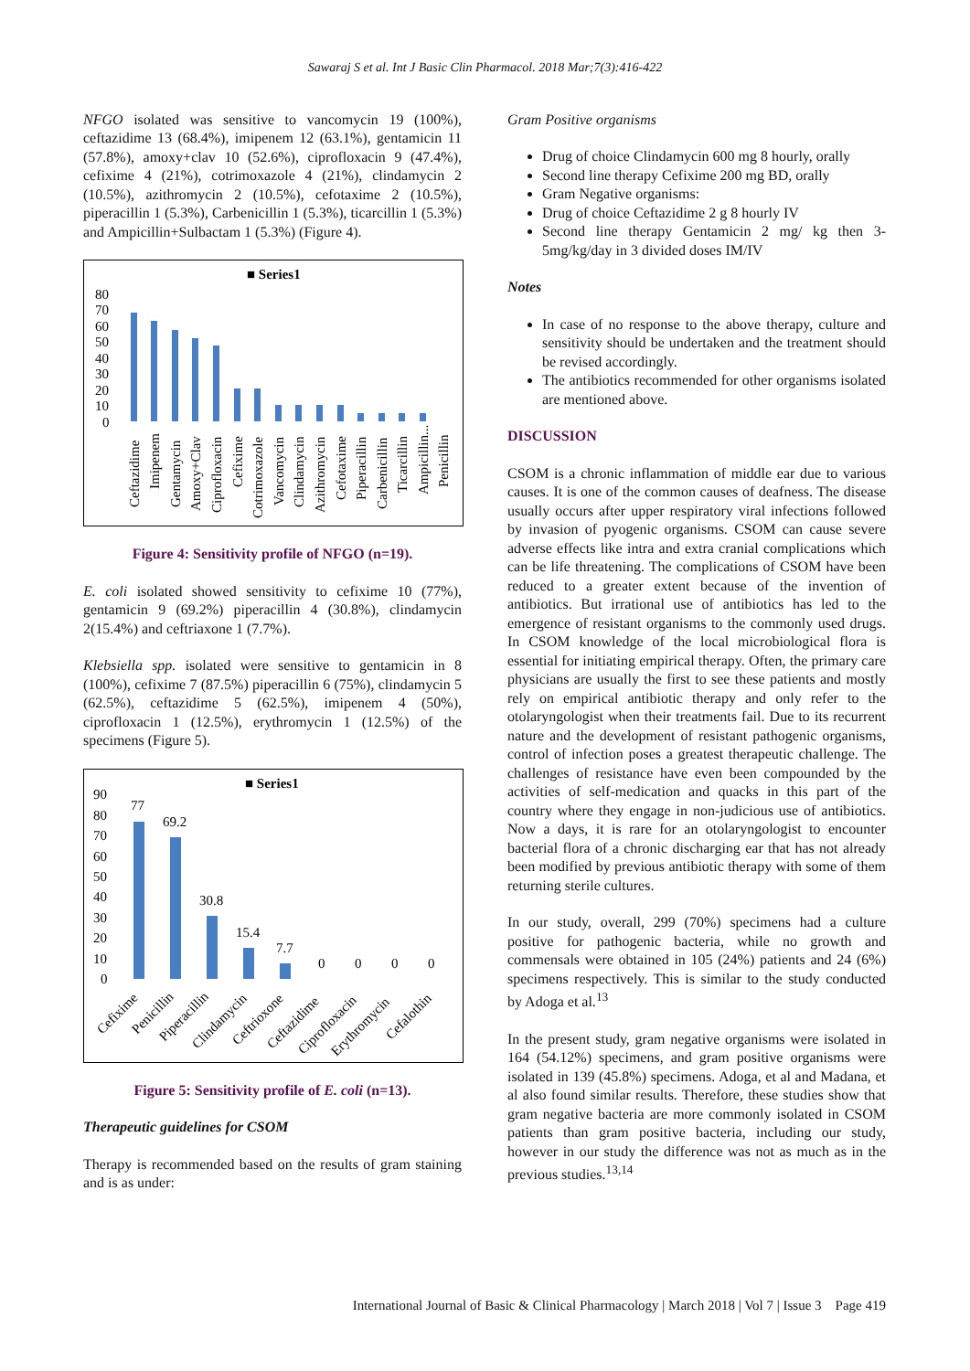Sawaraj S et al. Int J Basic Clin Pharmacol. 2018 Mar;7(3):416-422
NFGO isolated was sensitive to vancomycin 19 (100%), ceftazidime 13 (68.4%), imipenem 12 (63.1%), gentamicin 11 (57.8%), amoxy+clav 10 (52.6%), ciprofloxacin 9 (47.4%), cefixime 4 (21%), cotrimoxazole 4 (21%), clindamycin 2 (10.5%), azithromycin 2 (10.5%), cefotaxime 2 (10.5%), piperacillin 1 (5.3%), Carbenicillin 1 (5.3%), ticarcillin 1 (5.3%) and Ampicillin+Sulbactam 1 (5.3%) (Figure 4).
■ Series1
80
70
60
50
40
30
20
10
0
Ceftazidime
Imipenem
Gentamycin
Amoxy+Clav
Ciprofloxacin
Cefixime
Cotrimoxazole
Vancomycin
Clindamycin
Azithromycin
Cefotaxime
Piperacillin
Carbenicillin
Ticarcillin
Ampicillin...
Penicillin
Figure 4: Sensitivity profile of NFGO (n=19).
E. coli isolated showed sensitivity to cefixime 10 (77%), gentamicin 9 (69.2%) piperacillin 4 (30.8%), clindamycin 2(15.4%) and ceftriaxone 1 (7.7%).
Klebsiella spp. isolated were sensitive to gentamicin in 8 (100%), cefixime 7 (87.5%) piperacillin 6 (75%), clindamycin 5 (62.5%), ceftazidime 5 (62.5%), imipenem 4 (50%), ciprofloxacin 1 (12.5%), erythromycin 1 (12.5%) of the specimens (Figure 5).
■ Series1
90
80
70
60
50
40
30
20
10
0
77
69.2
30.8
15.4
7.7
0
0
0
0
Cefixime
Penicillin
Piperacillin
Clindamycin
Ceftrioxone
Ceftazidime
Ciprofloxacin
Erythromycin
Cefalothin
Figure 5: Sensitivity profile of E. coli (n=13).
Therapeutic guidelines for CSOM
Therapy is recommended based on the results of gram staining and is as under:
Gram Positive organisms
Drug of choice Clindamycin 600 mg 8 hourly, orally
Second line therapy Cefixime 200 mg BD, orally
Gram Negative organisms:
Drug of choice Ceftazidime 2 g 8 hourly IV
Second line therapy Gentamicin 2 mg/ kg then 3-5mg/kg/day in 3 divided doses IM/IV
Notes
In case of no response to the above therapy, culture and sensitivity should be undertaken and the treatment should be revised accordingly.
The antibiotics recommended for other organisms isolated are mentioned above.
DISCUSSION
CSOM is a chronic inflammation of middle ear due to various causes. It is one of the common causes of deafness. The disease usually occurs after upper respiratory viral infections followed by invasion of pyogenic organisms. CSOM can cause severe adverse effects like intra and extra cranial complications which can be life threatening. The complications of CSOM have been reduced to a greater extent because of the invention of antibiotics. But irrational use of antibiotics has led to the emergence of resistant organisms to the commonly used drugs. In CSOM knowledge of the local microbiological flora is essential for initiating empirical therapy. Often, the primary care physicians are usually the first to see these patients and mostly rely on empirical antibiotic therapy and only refer to the otolaryngologist when their treatments fail. Due to its recurrent nature and the development of resistant pathogenic organisms, control of infection poses a greatest therapeutic challenge. The challenges of resistance have even been compounded by the activities of self-medication and quacks in this part of the country where they engage in non-judicious use of antibiotics. Now a days, it is rare for an otolaryngologist to encounter bacterial flora of a chronic discharging ear that has not already been modified by previous antibiotic therapy with some of them returning sterile cultures.
In our study, overall, 299 (70%) specimens had a culture positive for pathogenic bacteria, while no growth and commensals were obtained in 105 (24%) patients and 24 (6%) specimens respectively. This is similar to the study conducted by Adoga et al.<sup>13</sup>
In the present study, gram negative organisms were isolated in 164 (54.12%) specimens, and gram positive organisms were isolated in 139 (45.8%) specimens. Adoga, et al and Madana, et al also found similar results. Therefore, these studies show that gram negative bacteria are more commonly isolated in CSOM patients than gram positive bacteria, including our study, however in our study the difference was not as much as in the previous studies.<sup>13,14</sup>
International Journal of Basic & Clinical Pharmacology | March 2018 | Vol 7 | Issue 3 Page 419